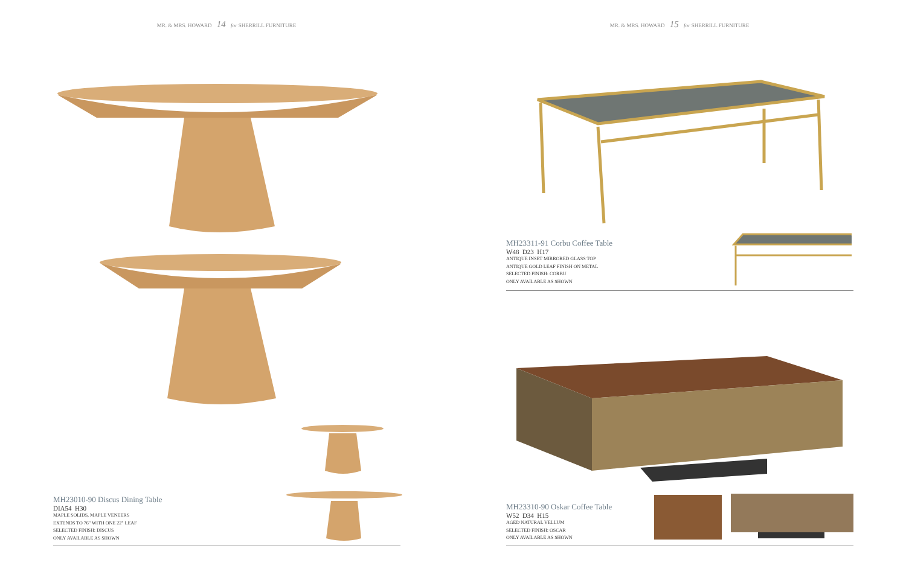MR. & MRS. HOWARD 14 for SHERRILL FURNITURE
MH23010-90 Discus Dining Table
DIA54 H30
MAPLE SOLIDS, MAPLE VENEERS
EXTENDS TO 76" WITH ONE 22" LEAF
SELECTED FINISH: DISCUS
ONLY AVAILABLE AS SHOWN
MR. & MRS. HOWARD 15 for SHERRILL FURNITURE
MH23311-91 Corbu Coffee Table
W48 D23 H17
ANTIQUE INSET MIRRORED GLASS TOP
ANTIQUE GOLD LEAF FINISH ON METAL
SELECTED FINISH: CORBU
ONLY AVAILABLE AS SHOWN
MH23310-90 Oskar Coffee Table
W52 D34 H15
AGED NATURAL VELLUM
SELECTED FINISH: OSCAR
ONLY AVAILABLE AS SHOWN